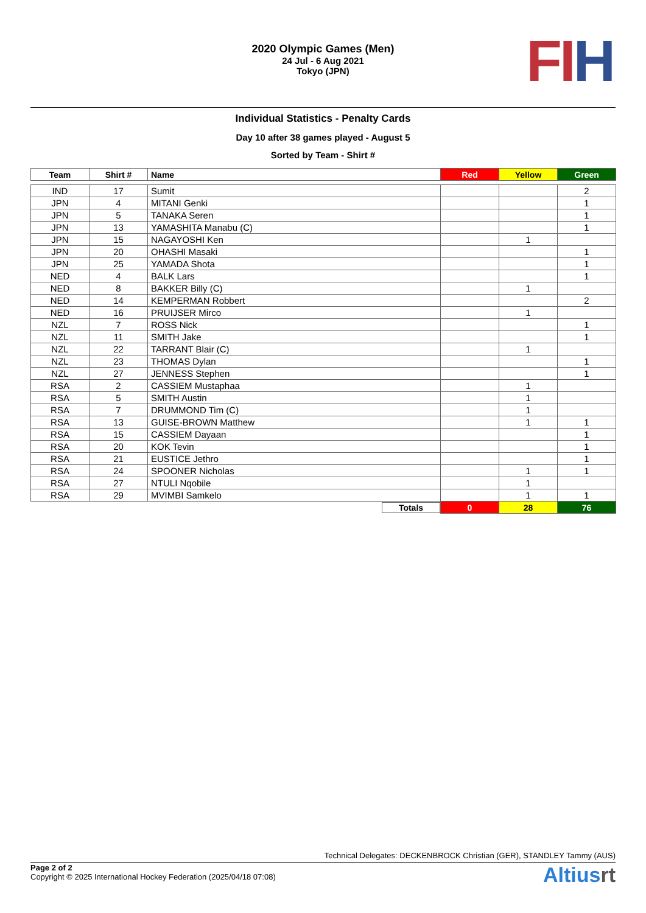2020 Olympic Games (Men)
24 Jul - 6 Aug 2021
Tokyo (JPN)
FI H
Individual Statistics - Penalty Cards
Day 10 after 38 games played - August 5
Sorted by Team - Shirt #
| Team | Shirt # | Name | Red | Yellow | Green |
| --- | --- | --- | --- | --- | --- |
| IND | 17 | Sumit | | | 2 |
| JPN | 4 | MITANI Genki | | | 1 |
| JPN | 5 | TANAKA Seren | | | 1 |
| JPN | 13 | YAMASHITA Manabu (C) | | | 1 |
| JPN | 15 | NAGAYOSHI Ken | | 1 | |
| JPN | 20 | OHASHI Masaki | | | 1 |
| JPN | 25 | YAMADA Shota | | | 1 |
| NED | 4 | BALK Lars | | | 1 |
| NED | 8 | BAKKER Billy (C) | | 1 | |
| NED | 14 | KEMPERMAN Robbert | | | 2 |
| NED | 16 | PRUIJSER Mirco | | 1 | |
| NZL | 7 | ROSS Nick | | | 1 |
| NZL | 11 | SMITH Jake | | | 1 |
| NZL | 22 | TARRANT Blair (C) | | 1 | |
| NZL | 23 | THOMAS Dylan | | | 1 |
| NZL | 27 | JENNESS Stephen | | | 1 |
| RSA | 2 | CASSIEM Mustaphaa | | 1 | |
| RSA | 5 | SMITH Austin | | 1 | |
| RSA | 7 | DRUMMOND Tim (C) | | 1 | |
| RSA | 13 | GUISE-BROWN Matthew | | 1 | 1 |
| RSA | 15 | CASSIEM Dayaan | | | 1 |
| RSA | 20 | KOK Tevin | | | 1 |
| RSA | 21 | EUSTICE Jethro | | | 1 |
| RSA | 24 | SPOONER Nicholas | | 1 | 1 |
| RSA | 27 | NTULI Nqobile | | 1 | |
| RSA | 29 | MVIMBI Samkelo | | 1 | 1 |
| | | Totals | 0 | 28 | 76 |
Technical Delegates: DECKENBROCK Christian (GER), STANDLEY Tammy (AUS)
Page 2 of 2
Copyright © 2025 International Hockey Federation (2025/04/18 07:08)
Altiusrt